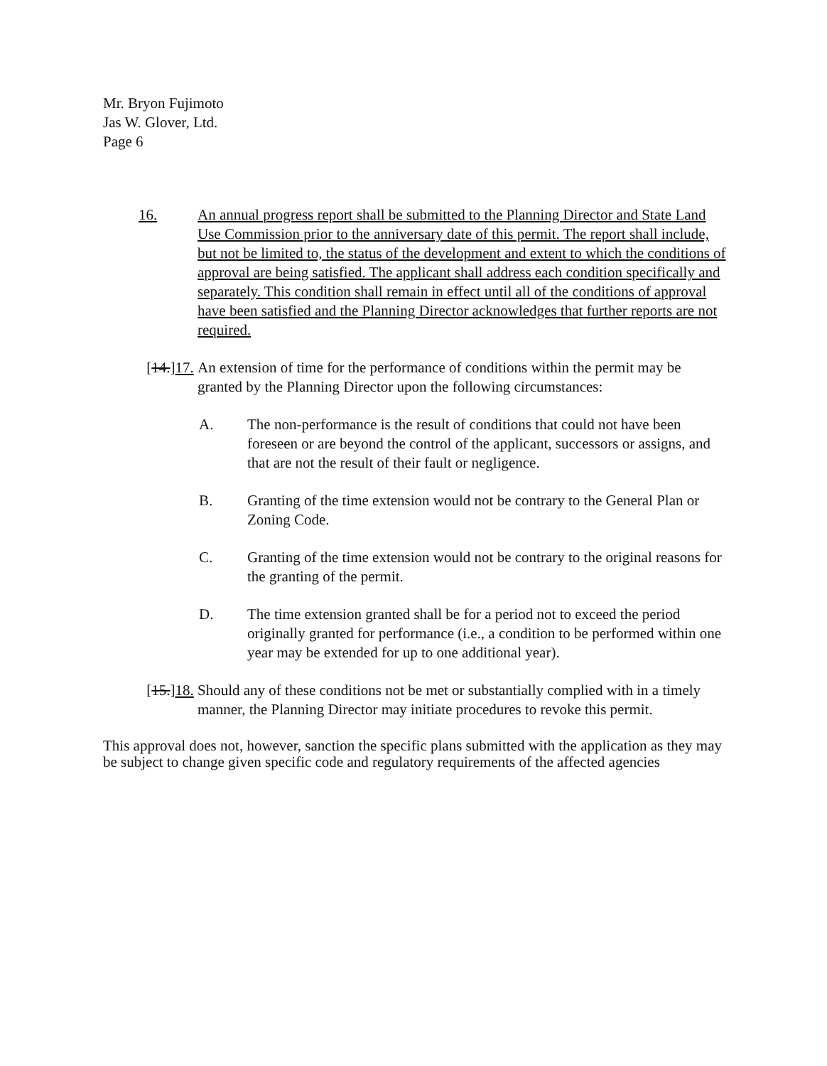Mr. Bryon Fujimoto
Jas W. Glover, Ltd.
Page 6
16. An annual progress report shall be submitted to the Planning Director and State Land Use Commission prior to the anniversary date of this permit. The report shall include, but not be limited to, the status of the development and extent to which the conditions of approval are being satisfied. The applicant shall address each condition specifically and separately. This condition shall remain in effect until all of the conditions of approval have been satisfied and the Planning Director acknowledges that further reports are not required.
[14.]17. An extension of time for the performance of conditions within the permit may be granted by the Planning Director upon the following circumstances:
A. The non-performance is the result of conditions that could not have been foreseen or are beyond the control of the applicant, successors or assigns, and that are not the result of their fault or negligence.
B. Granting of the time extension would not be contrary to the General Plan or Zoning Code.
C. Granting of the time extension would not be contrary to the original reasons for the granting of the permit.
D. The time extension granted shall be for a period not to exceed the period originally granted for performance (i.e., a condition to be performed within one year may be extended for up to one additional year).
[15.]18. Should any of these conditions not be met or substantially complied with in a timely manner, the Planning Director may initiate procedures to revoke this permit.
This approval does not, however, sanction the specific plans submitted with the application as they may be subject to change given specific code and regulatory requirements of the affected agencies